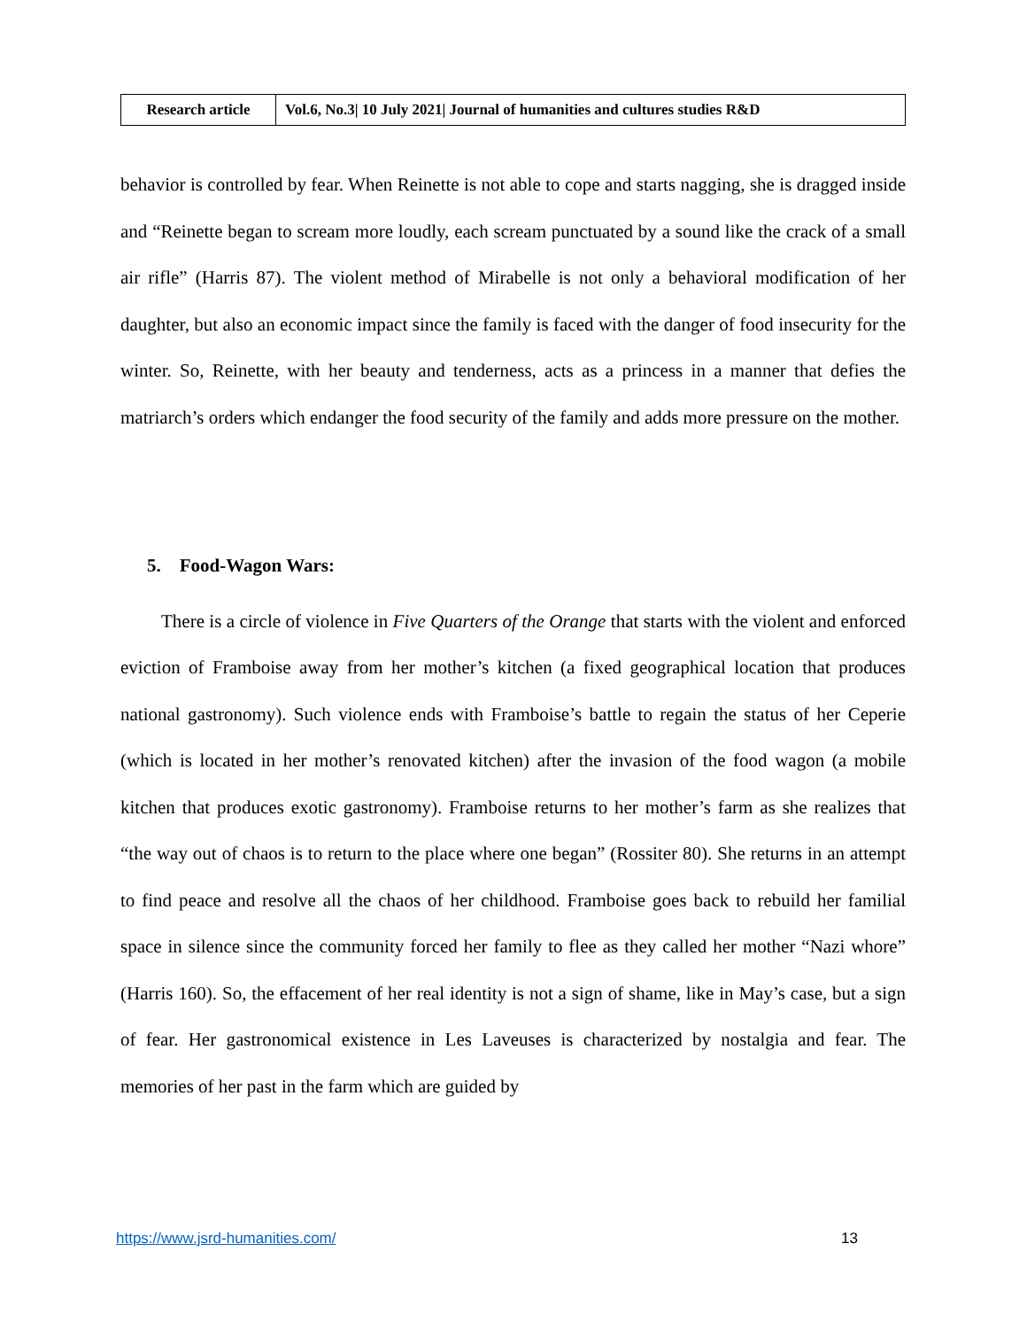| Research article | Vol.6, No.3/ 10 July 2021/ Journal of humanities and cultures studies R&D |
behavior is controlled by fear. When Reinette is not able to cope and starts nagging, she is dragged inside and “Reinette began to scream more loudly, each scream punctuated by a sound like the crack of a small air rifle” (Harris 87). The violent method of Mirabelle is not only a behavioral modification of her daughter, but also an economic impact since the family is faced with the danger of food insecurity for the winter. So, Reinette, with her beauty and tenderness, acts as a princess in a manner that defies the matriarch’s orders which endanger the food security of the family and adds more pressure on the mother.
5. Food-Wagon Wars:
There is a circle of violence in Five Quarters of the Orange that starts with the violent and enforced eviction of Framboise away from her mother’s kitchen (a fixed geographical location that produces national gastronomy). Such violence ends with Framboise’s battle to regain the status of her Ceperie (which is located in her mother’s renovated kitchen) after the invasion of the food wagon (a mobile kitchen that produces exotic gastronomy). Framboise returns to her mother’s farm as she realizes that “the way out of chaos is to return to the place where one began” (Rossiter 80). She returns in an attempt to find peace and resolve all the chaos of her childhood. Framboise goes back to rebuild her familial space in silence since the community forced her family to flee as they called her mother “Nazi whore” (Harris 160). So, the effacement of her real identity is not a sign of shame, like in May’s case, but a sign of fear. Her gastronomical existence in Les Laveuses is characterized by nostalgia and fear. The memories of her past in the farm which are guided by
https://www.jsrd-humanities.com/ 13